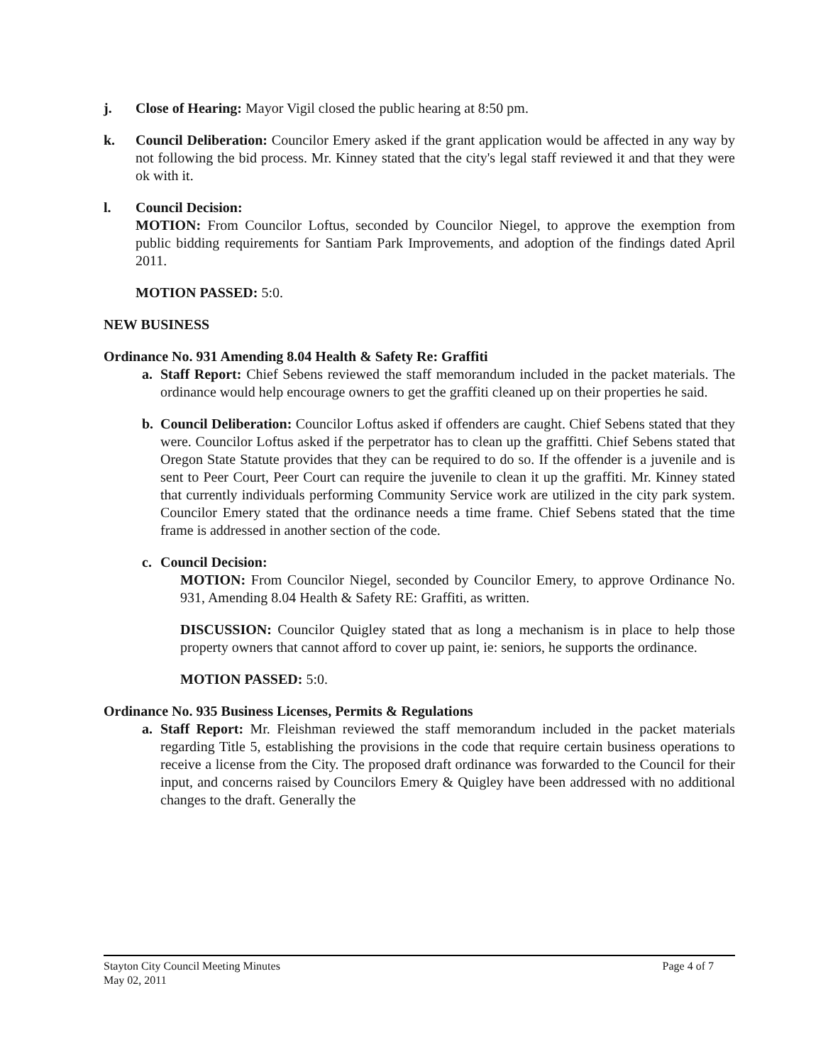j. Close of Hearing: Mayor Vigil closed the public hearing at 8:50 pm.
k. Council Deliberation: Councilor Emery asked if the grant application would be affected in any way by not following the bid process. Mr. Kinney stated that the city's legal staff reviewed it and that they were ok with it.
l. Council Decision:
MOTION: From Councilor Loftus, seconded by Councilor Niegel, to approve the exemption from public bidding requirements for Santiam Park Improvements, and adoption of the findings dated April 2011.
MOTION PASSED: 5:0.
NEW BUSINESS
Ordinance No. 931 Amending 8.04 Health & Safety Re: Graffiti
a. Staff Report: Chief Sebens reviewed the staff memorandum included in the packet materials. The ordinance would help encourage owners to get the graffiti cleaned up on their properties he said.
b. Council Deliberation: Councilor Loftus asked if offenders are caught. Chief Sebens stated that they were. Councilor Loftus asked if the perpetrator has to clean up the graffitti. Chief Sebens stated that Oregon State Statute provides that they can be required to do so. If the offender is a juvenile and is sent to Peer Court, Peer Court can require the juvenile to clean it up the graffiti. Mr. Kinney stated that currently individuals performing Community Service work are utilized in the city park system. Councilor Emery stated that the ordinance needs a time frame. Chief Sebens stated that the time frame is addressed in another section of the code.
c. Council Decision:
MOTION: From Councilor Niegel, seconded by Councilor Emery, to approve Ordinance No. 931, Amending 8.04 Health & Safety RE: Graffiti, as written.
DISCUSSION: Councilor Quigley stated that as long a mechanism is in place to help those property owners that cannot afford to cover up paint, ie: seniors, he supports the ordinance.
MOTION PASSED: 5:0.
Ordinance No. 935 Business Licenses, Permits & Regulations
a. Staff Report: Mr. Fleishman reviewed the staff memorandum included in the packet materials regarding Title 5, establishing the provisions in the code that require certain business operations to receive a license from the City. The proposed draft ordinance was forwarded to the Council for their input, and concerns raised by Councilors Emery & Quigley have been addressed with no additional changes to the draft. Generally the
Stayton City Council Meeting Minutes
May 02, 2011
Page 4 of 7